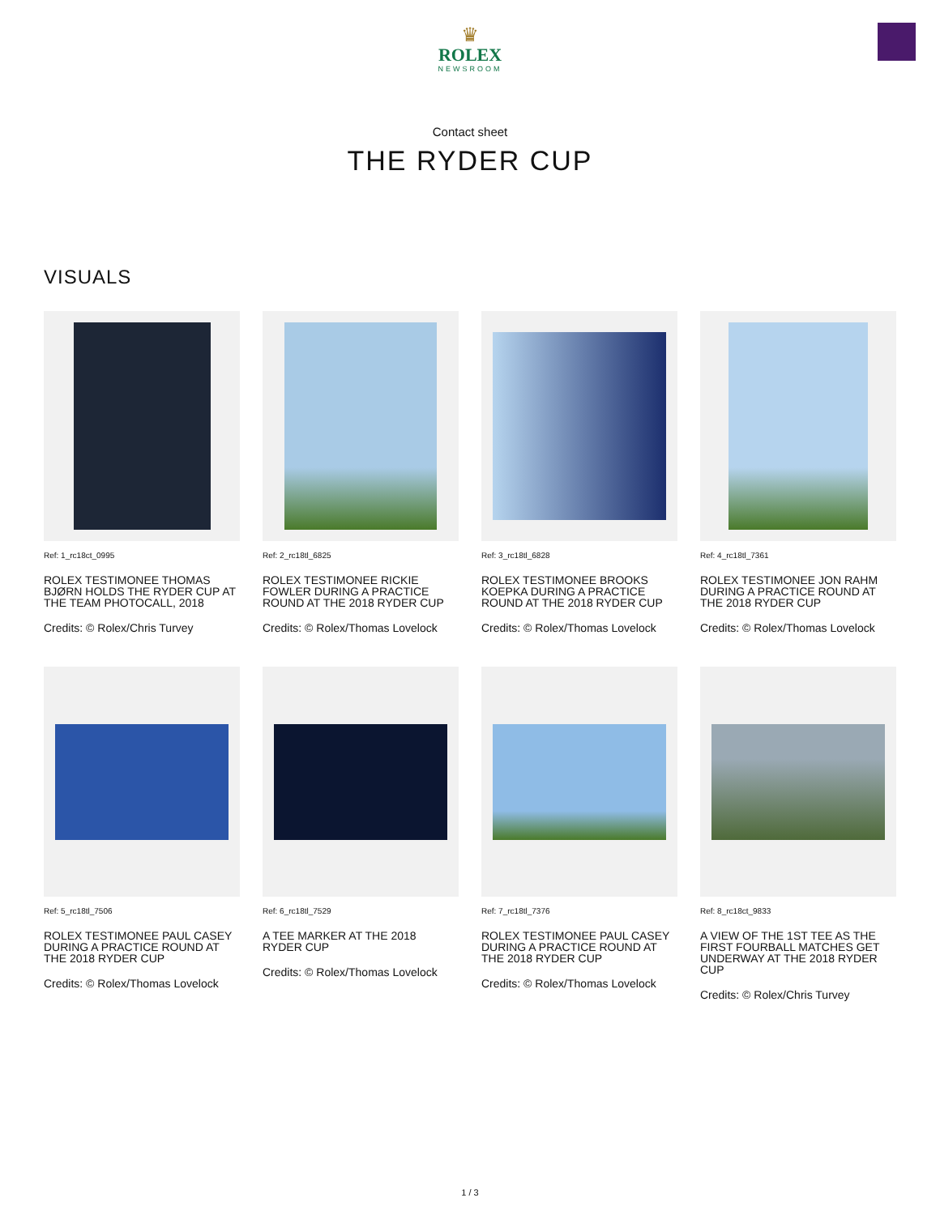♛
ROLEX
NEWSROOM
Contact sheet
THE RYDER CUP
VISUALS
Ref: 1_rc18ct_0995
ROLEX TESTIMONEE THOMAS BJØRN HOLDS THE RYDER CUP AT THE TEAM PHOTOCALL, 2018
Credits: © Rolex/Chris Turvey
Ref: 2_rc18tl_6825
ROLEX TESTIMONEE RICKIE FOWLER DURING A PRACTICE ROUND AT THE 2018 RYDER CUP
Credits: © Rolex/Thomas Lovelock
Ref: 3_rc18tl_6828
ROLEX TESTIMONEE BROOKS KOEPKA DURING A PRACTICE ROUND AT THE 2018 RYDER CUP
Credits: © Rolex/Thomas Lovelock
Ref: 4_rc18tl_7361
ROLEX TESTIMONEE JON RAHM DURING A PRACTICE ROUND AT THE 2018 RYDER CUP
Credits: © Rolex/Thomas Lovelock
Ref: 5_rc18tl_7506
ROLEX TESTIMONEE PAUL CASEY DURING A PRACTICE ROUND AT THE 2018 RYDER CUP
Credits: © Rolex/Thomas Lovelock
Ref: 6_rc18tl_7529
A TEE MARKER AT THE 2018 RYDER CUP
Credits: © Rolex/Thomas Lovelock
Ref: 7_rc18tl_7376
ROLEX TESTIMONEE PAUL CASEY DURING A PRACTICE ROUND AT THE 2018 RYDER CUP
Credits: © Rolex/Thomas Lovelock
Ref: 8_rc18ct_9833
A VIEW OF THE 1ST TEE AS THE FIRST FOURBALL MATCHES GET UNDERWAY AT THE 2018 RYDER CUP
Credits: © Rolex/Chris Turvey
1 / 3